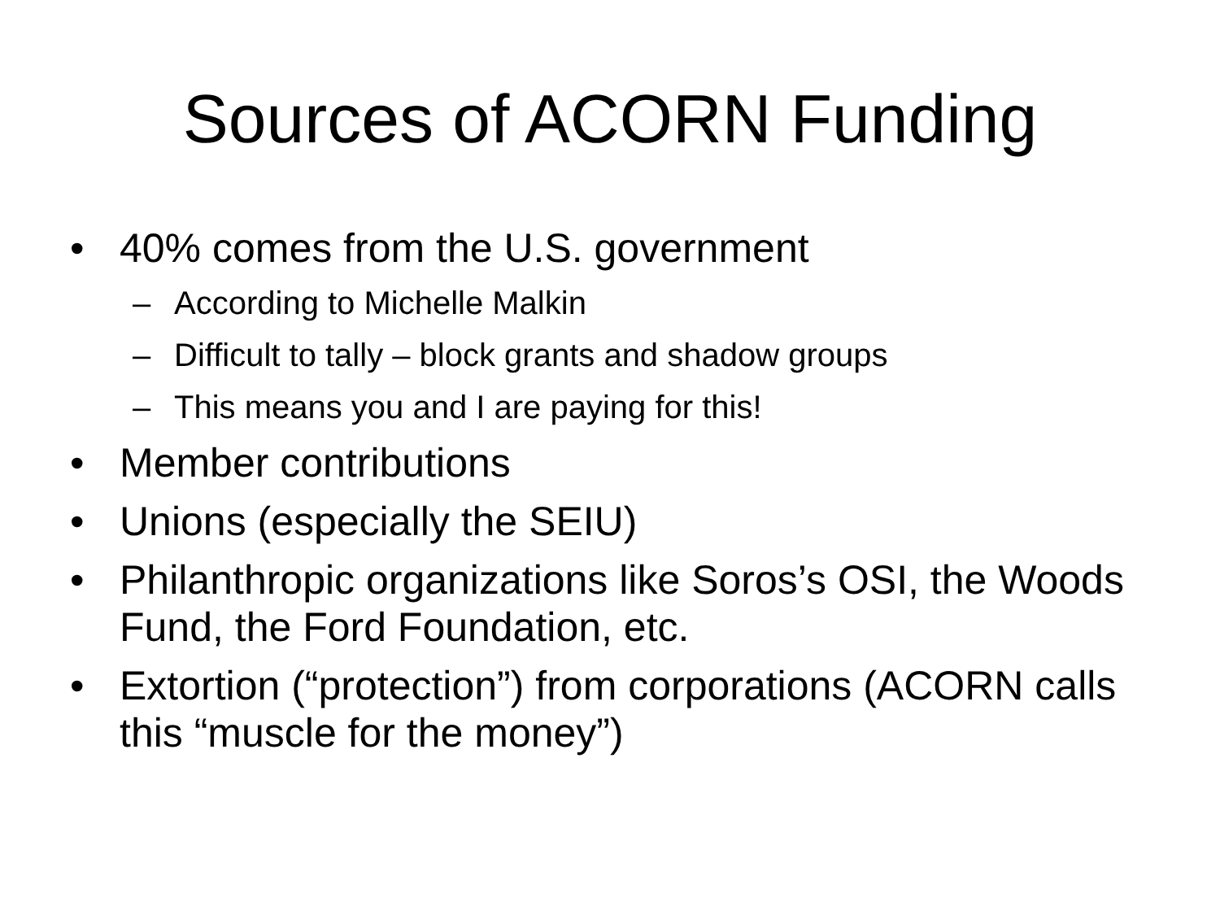Sources of ACORN Funding
• 40% comes from the U.S. government
– According to Michelle Malkin
– Difficult to tally – block grants and shadow groups
– This means you and I are paying for this!
• Member contributions
• Unions (especially the SEIU)
• Philanthropic organizations like Soros’s OSI, the Woods Fund, the Ford Foundation, etc.
• Extortion (“protection”) from corporations (ACORN calls this “muscle for the money”)